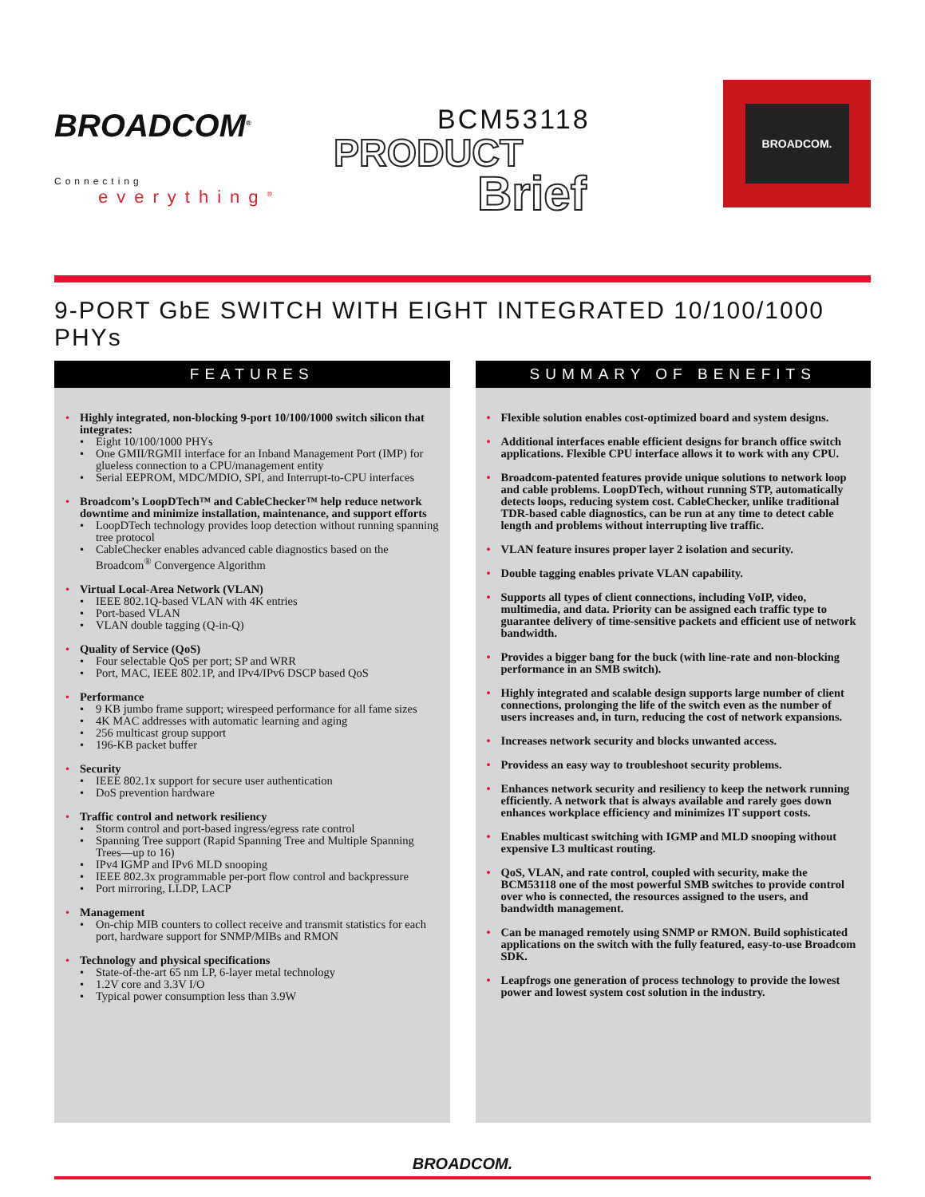BROADCOM<sup>®</sup>
Connecting
everything<sup>®</sup>
BCM53118
PRODUCT
Brief
BROADCOM.
9-PORT GbE SWITCH WITH EIGHT INTEGRATED 10/100/1000 PHYs
FEATURES
• Highly integrated, non-blocking 9-port 10/100/1000 switch silicon that integrates:
• Eight 10/100/1000 PHYs
• One GMII/RGMII interface for an Inband Management Port (IMP) for glueless connection to a CPU/management entity
• Serial EEPROM, MDC/MDIO, SPI, and Interrupt-to-CPU interfaces
• Broadcom’s LoopDTech™ and CableChecker™ help reduce network downtime and minimize installation, maintenance, and support efforts
• LoopDTech technology provides loop detection without running spanning tree protocol
• CableChecker enables advanced cable diagnostics based on the Broadcom<sup>®</sup> Convergence Algorithm
• Virtual Local-Area Network (VLAN)
• IEEE 802.1Q-based VLAN with 4K entries
• Port-based VLAN
• VLAN double tagging (Q-in-Q)
• Quality of Service (QoS)
• Four selectable QoS per port; SP and WRR
• Port, MAC, IEEE 802.1P, and IPv4/IPv6 DSCP based QoS
• Performance
• 9 KB jumbo frame support; wirespeed performance for all fame sizes
• 4K MAC addresses with automatic learning and aging
• 256 multicast group support
• 196-KB packet buffer
• Security
• IEEE 802.1x support for secure user authentication
• DoS prevention hardware
• Traffic control and network resiliency
• Storm control and port-based ingress/egress rate control
• Spanning Tree support (Rapid Spanning Tree and Multiple Spanning Trees—up to 16)
• IPv4 IGMP and IPv6 MLD snooping
• IEEE 802.3x programmable per-port flow control and backpressure
• Port mirroring, LLDP, LACP
• Management
• On-chip MIB counters to collect receive and transmit statistics for each port, hardware support for SNMP/MIBs and RMON
• Technology and physical specifications
• State-of-the-art 65 nm LP, 6-layer metal technology
• 1.2V core and 3.3V I/O
• Typical power consumption less than 3.9W
SUMMARY OF BENEFITS
• Flexible solution enables cost-optimized board and system designs.
• Additional interfaces enable efficient designs for branch office switch applications. Flexible CPU interface allows it to work with any CPU.
• Broadcom-patented features provide unique solutions to network loop and cable problems. LoopDTech, without running STP, automatically detects loops, reducing system cost. CableChecker, unlike traditional TDR-based cable diagnostics, can be run at any time to detect cable length and problems without interrupting live traffic.
• VLAN feature insures proper layer 2 isolation and security.
• Double tagging enables private VLAN capability.
• Supports all types of client connections, including VoIP, video, multimedia, and data. Priority can be assigned each traffic type to guarantee delivery of time-sensitive packets and efficient use of network bandwidth.
• Provides a bigger bang for the buck (with line-rate and non-blocking performance in an SMB switch).
• Highly integrated and scalable design supports large number of client connections, prolonging the life of the switch even as the number of users increases and, in turn, reducing the cost of network expansions.
• Increases network security and blocks unwanted access.
• Providess an easy way to troubleshoot security problems.
• Enhances network security and resiliency to keep the network running efficiently. A network that is always available and rarely goes down enhances workplace efficiency and minimizes IT support costs.
• Enables multicast switching with IGMP and MLD snooping without expensive L3 multicast routing.
• QoS, VLAN, and rate control, coupled with security, make the BCM53118 one of the most powerful SMB switches to provide control over who is connected, the resources assigned to the users, and bandwidth management.
• Can be managed remotely using SNMP or RMON. Build sophisticated applications on the switch with the fully featured, easy-to-use Broadcom SDK.
• Leapfrogs one generation of process technology to provide the lowest power and lowest system cost solution in the industry.
BROADCOM.